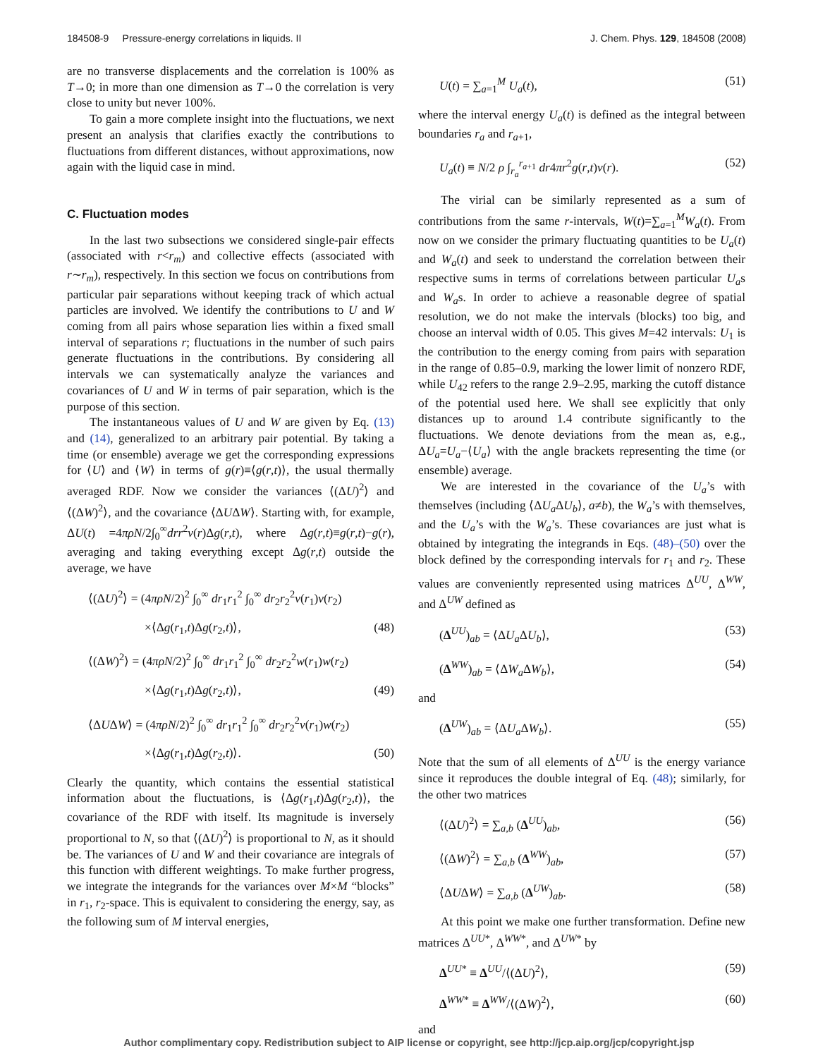184508-9 Pressure-energy correlations in liquids. II J. Chem. Phys. 129, 184508 (2008)
are no transverse displacements and the correlation is 100% as T→0; in more than one dimension as T→0 the correlation is very close to unity but never 100%.
To gain a more complete insight into the fluctuations, we next present an analysis that clarifies exactly the contributions to fluctuations from different distances, without approximations, now again with the liquid case in mind.
C. Fluctuation modes
In the last two subsections we considered single-pair effects (associated with r<r<sub>m</sub>) and collective effects (associated with r∼r<sub>m</sub>), respectively. In this section we focus on contributions from particular pair separations without keeping track of which actual particles are involved. We identify the contributions to U and W coming from all pairs whose separation lies within a fixed small interval of separations r; fluctuations in the number of such pairs generate fluctuations in the contributions. By considering all intervals we can systematically analyze the variances and covariances of U and W in terms of pair separation, which is the purpose of this section.
The instantaneous values of U and W are given by Eq. (13) and (14), generalized to an arbitrary pair potential. By taking a time (or ensemble) average we get the corresponding expressions for ⟨U⟩ and ⟨W⟩ in terms of g(r)≡⟨g(r,t)⟩, the usual thermally averaged RDF. Now we consider the variances ⟨(ΔU)<sup>2</sup>⟩ and ⟨(ΔW)<sup>2</sup>⟩, and the covariance ⟨ΔUΔW⟩. Starting with, for example, ΔU(t) =4πρN/2∫<sub>0</sub><sup>∞</sup>drr<sup>2</sup>v(r)Δg(r,t), where Δg(r,t)≡g(r,t)−g(r), averaging and taking everything except Δg(r,t) outside the average, we have
⟨(ΔU)<sup>2</sup>⟩ = (4πρN/2)<sup>2</sup> ∫<sub>0</sub><sup>∞</sup> dr<sub>1</sub>r<sub>1</sub><sup>2</sup> ∫<sub>0</sub><sup>∞</sup> dr<sub>2</sub>r<sub>2</sub><sup>2</sup>v(r<sub>1</sub>)v(r<sub>2</sub>)
×⟨Δg(r<sub>1</sub>,t)Δg(r<sub>2</sub>,t)⟩, (48)
⟨(ΔW)<sup>2</sup>⟩ = (4πρN/2)<sup>2</sup> ∫<sub>0</sub><sup>∞</sup> dr<sub>1</sub>r<sub>1</sub><sup>2</sup> ∫<sub>0</sub><sup>∞</sup> dr<sub>2</sub>r<sub>2</sub><sup>2</sup>w(r<sub>1</sub>)w(r<sub>2</sub>)
×⟨Δg(r<sub>1</sub>,t)Δg(r<sub>2</sub>,t)⟩, (49)
⟨ΔUΔW⟩ = (4πρN/2)<sup>2</sup> ∫<sub>0</sub><sup>∞</sup> dr<sub>1</sub>r<sub>1</sub><sup>2</sup> ∫<sub>0</sub><sup>∞</sup> dr<sub>2</sub>r<sub>2</sub><sup>2</sup>v(r<sub>1</sub>)w(r<sub>2</sub>)
×⟨Δg(r<sub>1</sub>,t)Δg(r<sub>2</sub>,t)⟩. (50)
Clearly the quantity, which contains the essential statistical information about the fluctuations, is ⟨Δg(r<sub>1</sub>,t)Δg(r<sub>2</sub>,t)⟩, the covariance of the RDF with itself. Its magnitude is inversely proportional to N, so that ⟨(ΔU)<sup>2</sup>⟩ is proportional to N, as it should be. The variances of U and W and their covariance are integrals of this function with different weightings. To make further progress, we integrate the integrands for the variances over M×M “blocks” in r<sub>1</sub>, r<sub>2</sub>-space. This is equivalent to considering the energy, say, as the following sum of M interval energies,
U(t) = ∑<sub>a=1</sub><sup>M</sup> U<sub>a</sub>(t), (51)
where the interval energy U<sub>a</sub>(t) is defined as the integral between boundaries r<sub>a</sub> and r<sub>a+1</sub>,
U<sub>a</sub>(t) ≡ N/2 ρ ∫<sub>r<sub>a</sub></sub><sup>r<sub>a+1</sub></sup> dr4πr<sup>2</sup>g(r,t)v(r). (52)
The virial can be similarly represented as a sum of contributions from the same r-intervals, W(t)=∑<sub>a=1</sub><sup>M</sup>W<sub>a</sub>(t). From now on we consider the primary fluctuating quantities to be U<sub>a</sub>(t) and W<sub>a</sub>(t) and seek to understand the correlation between their respective sums in terms of correlations between particular U<sub>a</sub>s and W<sub>a</sub>s. In order to achieve a reasonable degree of spatial resolution, we do not make the intervals (blocks) too big, and choose an interval width of 0.05. This gives M=42 intervals: U<sub>1</sub> is the contribution to the energy coming from pairs with separation in the range of 0.85–0.9, marking the lower limit of nonzero RDF, while U<sub>42</sub> refers to the range 2.9–2.95, marking the cutoff distance of the potential used here. We shall see explicitly that only distances up to around 1.4 contribute significantly to the fluctuations. We denote deviations from the mean as, e.g., ΔU<sub>a</sub>=U<sub>a</sub>−⟨U<sub>a</sub>⟩ with the angle brackets representing the time (or ensemble) average.
We are interested in the covariance of the U<sub>a</sub>’s with themselves (including ⟨ΔU<sub>a</sub> ΔU<sub>b</sub>⟩, a≠b), the W<sub>a</sub>’s with themselves, and the U<sub>a</sub>’s with the W<sub>a</sub>’s. These covariances are just what is obtained by integrating the integrands in Eqs. (48)–(50) over the block defined by the corresponding intervals for r<sub>1</sub> and r<sub>2</sub>. These values are conveniently represented using matrices Δ<sup>UU</sup>, Δ<sup>WW</sup>, and Δ<sup>UW</sup> defined as
(Δ<sup>UU</sup>)<sub>ab</sub> = ⟨ΔU<sub>a</sub> ΔU<sub>b</sub>⟩, (53)
(Δ<sup>WW</sup>)<sub>ab</sub> = ⟨ΔW<sub>a</sub> ΔW<sub>b</sub>⟩, (54)
and
(Δ<sup>UW</sup>)<sub>ab</sub> = ⟨ΔU<sub>a</sub> ΔW<sub>b</sub>⟩. (55)
Note that the sum of all elements of Δ<sup>UU</sup> is the energy variance since it reproduces the double integral of Eq. (48); similarly, for the other two matrices
⟨(ΔU)<sup>2</sup>⟩ = ∑<sub>a,b</sub> (Δ<sup>UU</sup>)<sub>ab</sub>, (56)
⟨(ΔW)<sup>2</sup>⟩ = ∑<sub>a,b</sub> (Δ<sup>WW</sup>)<sub>ab</sub>, (57)
⟨ΔUΔW⟩ = ∑<sub>a,b</sub> (Δ<sup>UW</sup>)<sub>ab</sub>. (58)
At this point we make one further transformation. Define new matrices Δ<sup>UU*</sup>, Δ<sup>WW*</sup>, and Δ<sup>UW*</sup> by
Δ<sup>UU*</sup> ≡ Δ<sup>UU</sup>/⟨(ΔU)<sup>2</sup>⟩, (59)
Δ<sup>WW*</sup> ≡ Δ<sup>WW</sup>/⟨(ΔW)<sup>2</sup>⟩, (60)
and
Author complimentary copy. Redistribution subject to AIP license or copyright, see http://jcp.aip.org/jcp/copyright.jsp